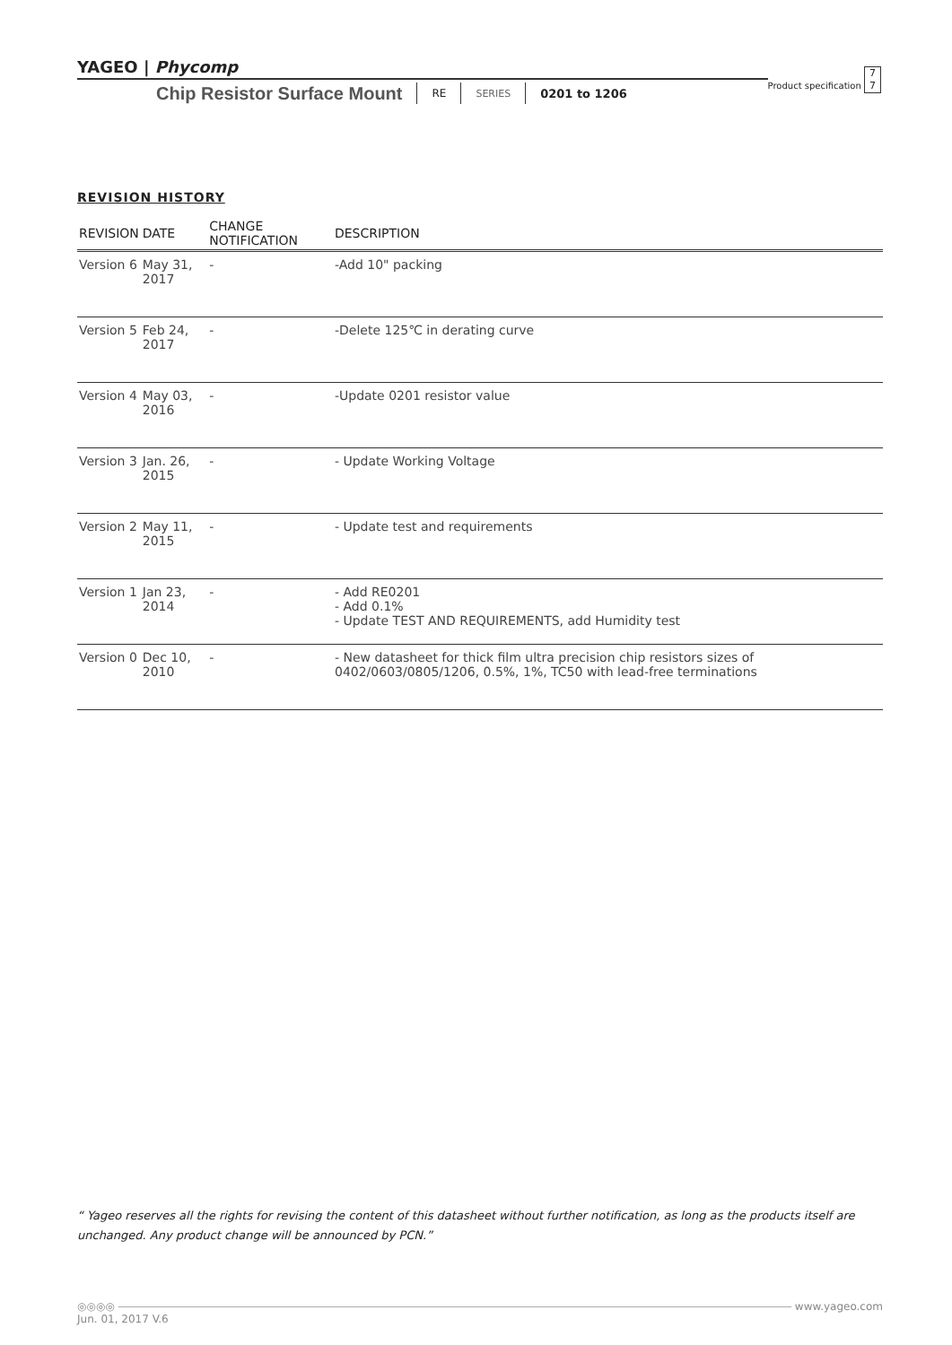YAGEO | Phycomp Product specification 7
7
Chip Resistor Surface Mount RE SERIES 0201 to 1206
REVISION HISTORY
| REVISION | DATE | CHANGE NOTIFICATION | DESCRIPTION |
| --- | --- | --- | --- |
| Version 6 | May 31, 2017 | - | -Add 10" packing |
| Version 5 | Feb 24, 2017 | - | -Delete 125℃ in derating curve |
| Version 4 | May 03, 2016 | - | -Update 0201 resistor value |
| Version 3 | Jan. 26, 2015 | - | - Update Working Voltage |
| Version 2 | May 11, 2015 | - | - Update test and requirements |
| Version 1 | Jan 23, 2014 | - | - Add RE0201 - Add 0.1% - Update TEST AND REQUIREMENTS, add Humidity test |
| Version 0 | Dec 10, 2010 | - | - New datasheet for thick film ultra precision chip resistors sizes of 0402/0603/0805/1206, 0.5%, 1%, TC50 with lead-free terminations |
“ Yageo reserves all the rights for revising the content of this datasheet without further notification, as long as the products itself are unchanged. Any product change will be announced by PCN.”
◎◎◎◎ www.yageo.com
Jun. 01, 2017 V.6